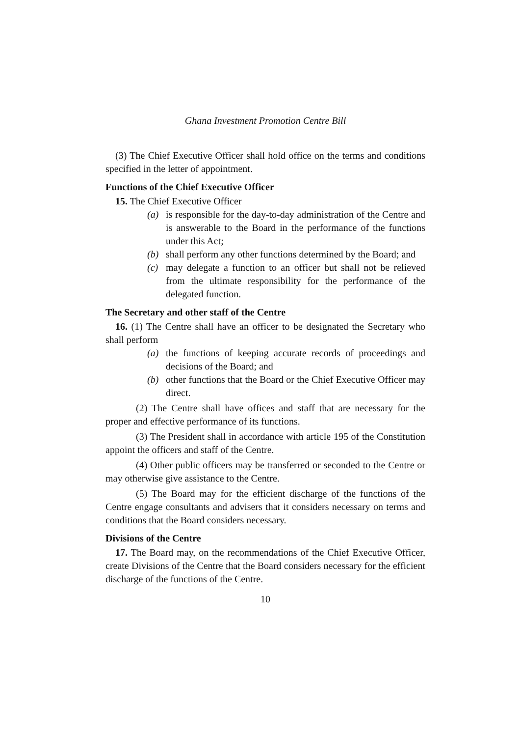Ghana Investment Promotion Centre Bill
(3) The Chief Executive Officer shall hold office on the terms and conditions specified in the letter of appointment.
Functions of the Chief Executive Officer
15. The Chief Executive Officer
(a) is responsible for the day-to-day administration of the Centre and is answerable to the Board in the performance of the functions under this Act;
(b) shall perform any other functions determined by the Board; and
(c) may delegate a function to an officer but shall not be relieved from the ultimate responsibility for the performance of the delegated function.
The Secretary and other staff of the Centre
16. (1) The Centre shall have an officer to be designated the Secretary who shall perform
(a) the functions of keeping accurate records of proceedings and decisions of the Board; and
(b) other functions that the Board or the Chief Executive Officer may direct.
(2) The Centre shall have offices and staff that are necessary for the proper and effective performance of its functions.
(3) The President shall in accordance with article 195 of the Constitution appoint the officers and staff of the Centre.
(4) Other public officers may be transferred or seconded to the Centre or may otherwise give assistance to the Centre.
(5) The Board may for the efficient discharge of the functions of the Centre engage consultants and advisers that it considers necessary on terms and conditions that the Board considers necessary.
Divisions of the Centre
17. The Board may, on the recommendations of the Chief Executive Officer, create Divisions of the Centre that the Board considers necessary for the efficient discharge of the functions of the Centre.
10